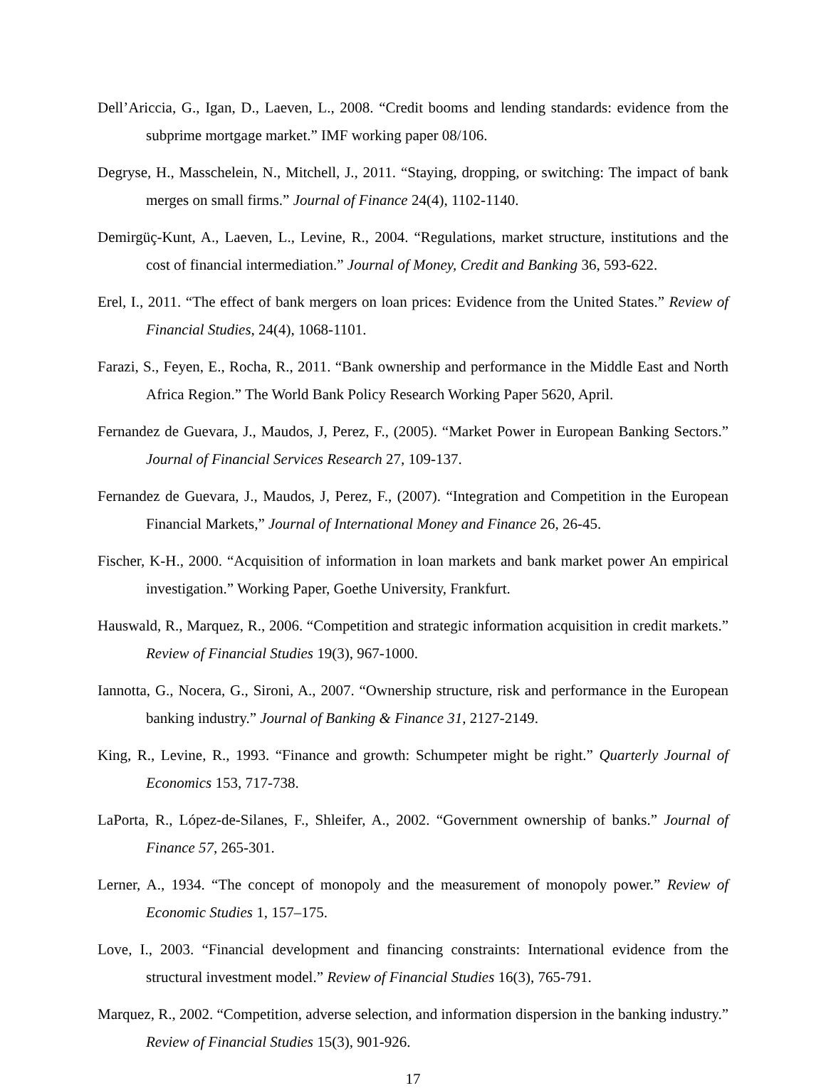Dell’Ariccia, G., Igan, D., Laeven, L., 2008. “Credit booms and lending standards: evidence from the subprime mortgage market.” IMF working paper 08/106.
Degryse, H., Masschelein, N., Mitchell, J., 2011. “Staying, dropping, or switching: The impact of bank merges on small firms.” Journal of Finance 24(4), 1102-1140.
Demirgüç-Kunt, A., Laeven, L., Levine, R., 2004. “Regulations, market structure, institutions and the cost of financial intermediation.” Journal of Money, Credit and Banking 36, 593-622.
Erel, I., 2011. “The effect of bank mergers on loan prices: Evidence from the United States.” Review of Financial Studies, 24(4), 1068-1101.
Farazi, S., Feyen, E., Rocha, R., 2011. “Bank ownership and performance in the Middle East and North Africa Region.” The World Bank Policy Research Working Paper 5620, April.
Fernandez de Guevara, J., Maudos, J, Perez, F., (2005). “Market Power in European Banking Sectors.” Journal of Financial Services Research 27, 109-137.
Fernandez de Guevara, J., Maudos, J, Perez, F., (2007). “Integration and Competition in the European Financial Markets,” Journal of International Money and Finance 26, 26-45.
Fischer, K-H., 2000. “Acquisition of information in loan markets and bank market power An empirical investigation.” Working Paper, Goethe University, Frankfurt.
Hauswald, R., Marquez, R., 2006. “Competition and strategic information acquisition in credit markets.” Review of Financial Studies 19(3), 967-1000.
Iannotta, G., Nocera, G., Sironi, A., 2007. “Ownership structure, risk and performance in the European banking industry.” Journal of Banking & Finance 31, 2127-2149.
King, R., Levine, R., 1993. “Finance and growth: Schumpeter might be right.” Quarterly Journal of Economics 153, 717-738.
LaPorta, R., López-de-Silanes, F., Shleifer, A., 2002. “Government ownership of banks.” Journal of Finance 57, 265-301.
Lerner, A., 1934. “The concept of monopoly and the measurement of monopoly power.” Review of Economic Studies 1, 157–175.
Love, I., 2003. “Financial development and financing constraints: International evidence from the structural investment model.” Review of Financial Studies 16(3), 765-791.
Marquez, R., 2002. “Competition, adverse selection, and information dispersion in the banking industry.” Review of Financial Studies 15(3), 901-926.
17